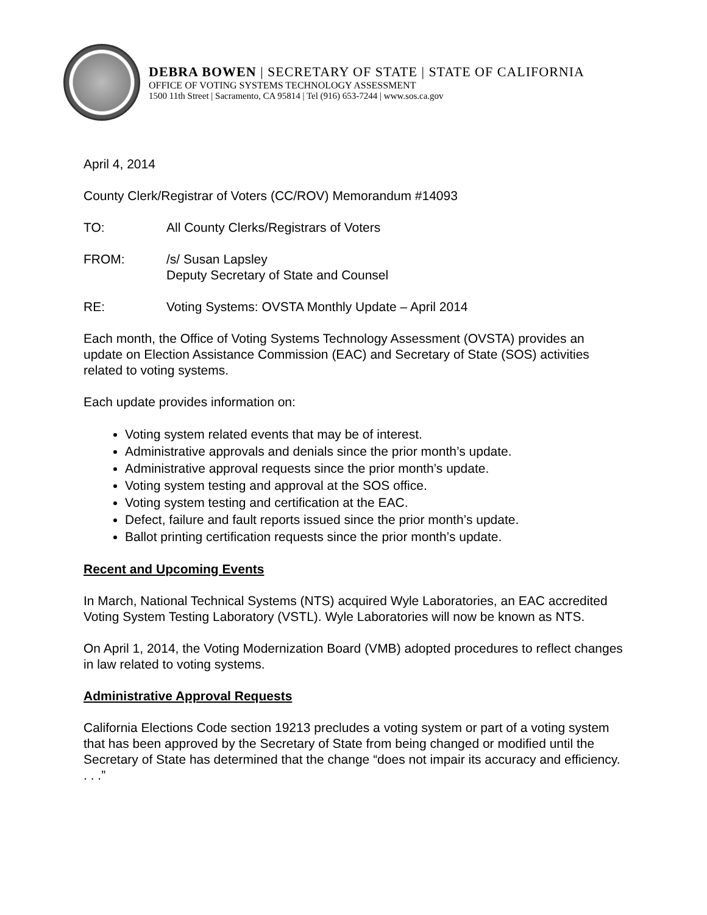DEBRA BOWEN | SECRETARY OF STATE | STATE OF CALIFORNIA
OFFICE OF VOTING SYSTEMS TECHNOLOGY ASSESSMENT
1500 11th Street | Sacramento, CA 95814 | Tel (916) 653-7244 | www.sos.ca.gov
April 4, 2014
County Clerk/Registrar of Voters (CC/ROV) Memorandum #14093
TO: All County Clerks/Registrars of Voters
FROM: /s/ Susan Lapsley
Deputy Secretary of State and Counsel
RE: Voting Systems: OVSTA Monthly Update – April 2014
Each month, the Office of Voting Systems Technology Assessment (OVSTA) provides an update on Election Assistance Commission (EAC) and Secretary of State (SOS) activities related to voting systems.
Each update provides information on:
Voting system related events that may be of interest.
Administrative approvals and denials since the prior month’s update.
Administrative approval requests since the prior month’s update.
Voting system testing and approval at the SOS office.
Voting system testing and certification at the EAC.
Defect, failure and fault reports issued since the prior month’s update.
Ballot printing certification requests since the prior month’s update.
Recent and Upcoming Events
In March, National Technical Systems (NTS) acquired Wyle Laboratories, an EAC accredited Voting System Testing Laboratory (VSTL). Wyle Laboratories will now be known as NTS.
On April 1, 2014, the Voting Modernization Board (VMB) adopted procedures to reflect changes in law related to voting systems.
Administrative Approval Requests
California Elections Code section 19213 precludes a voting system or part of a voting system that has been approved by the Secretary of State from being changed or modified until the Secretary of State has determined that the change “does not impair its accuracy and efficiency. . . .”